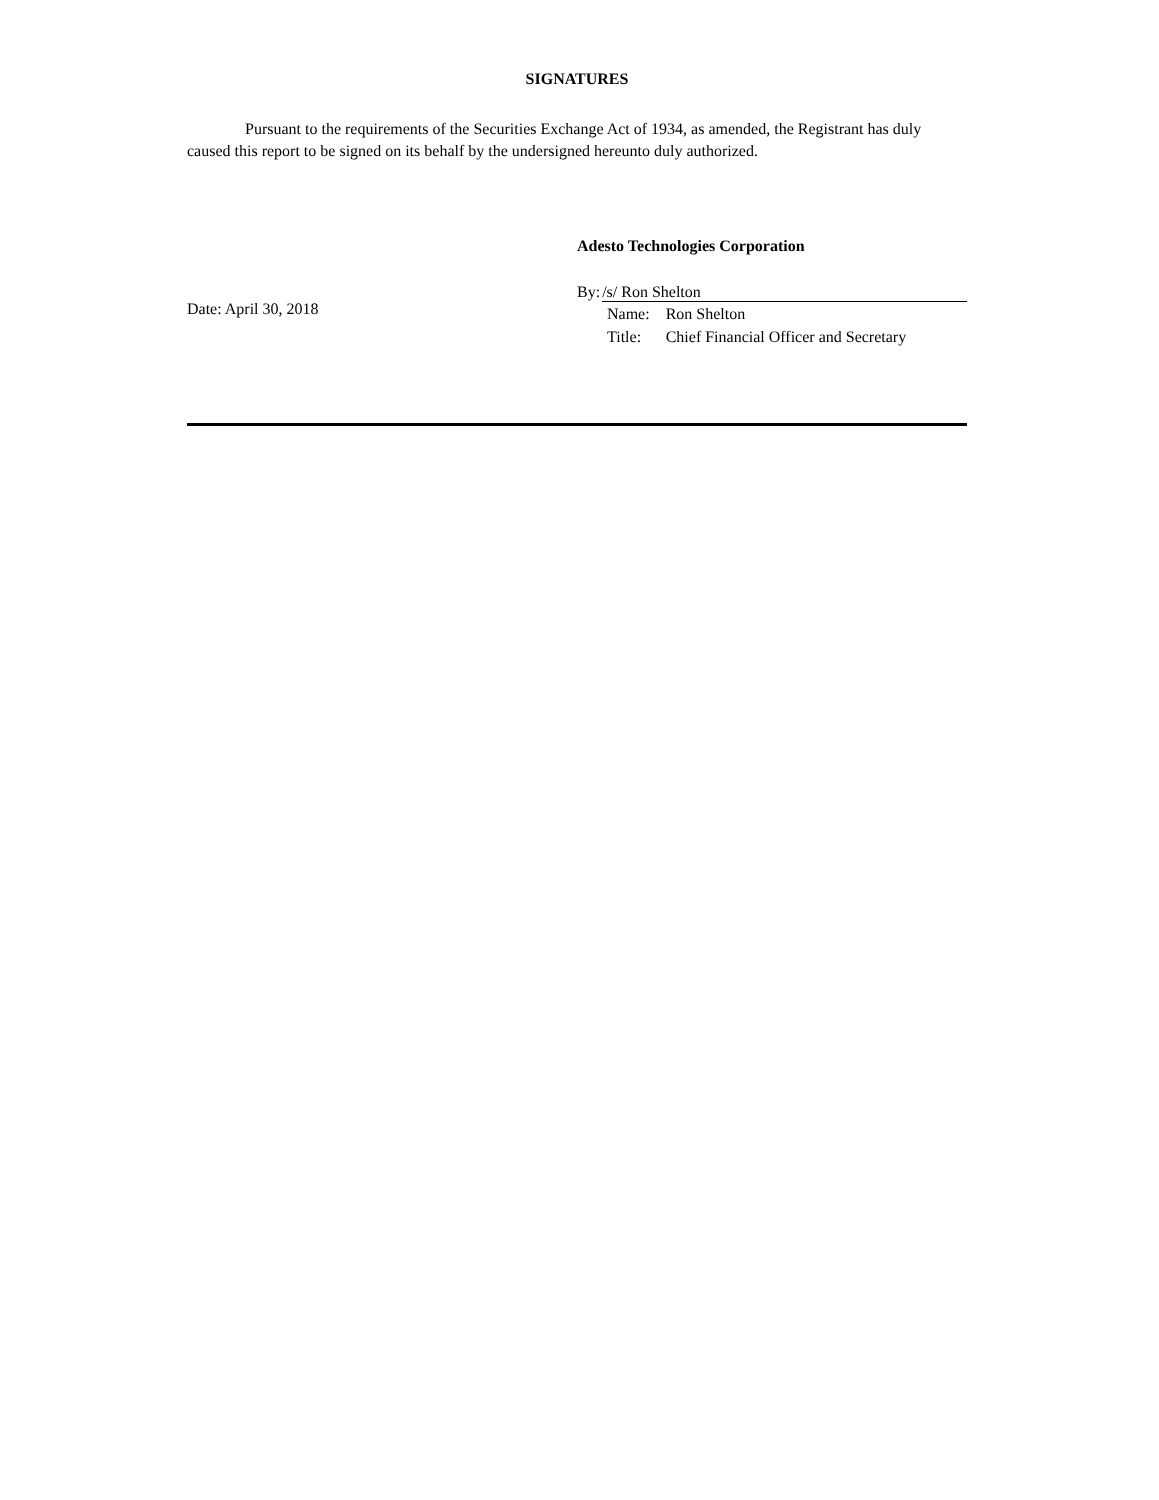SIGNATURES
Pursuant to the requirements of the Securities Exchange Act of 1934, as amended, the Registrant has duly caused this report to be signed on its behalf by the undersigned hereunto duly authorized.
Date: April 30, 2018
Adesto Technologies Corporation
By: /s/ Ron Shelton
| Name: | Ron Shelton |
| Title: | Chief Financial Officer and Secretary |